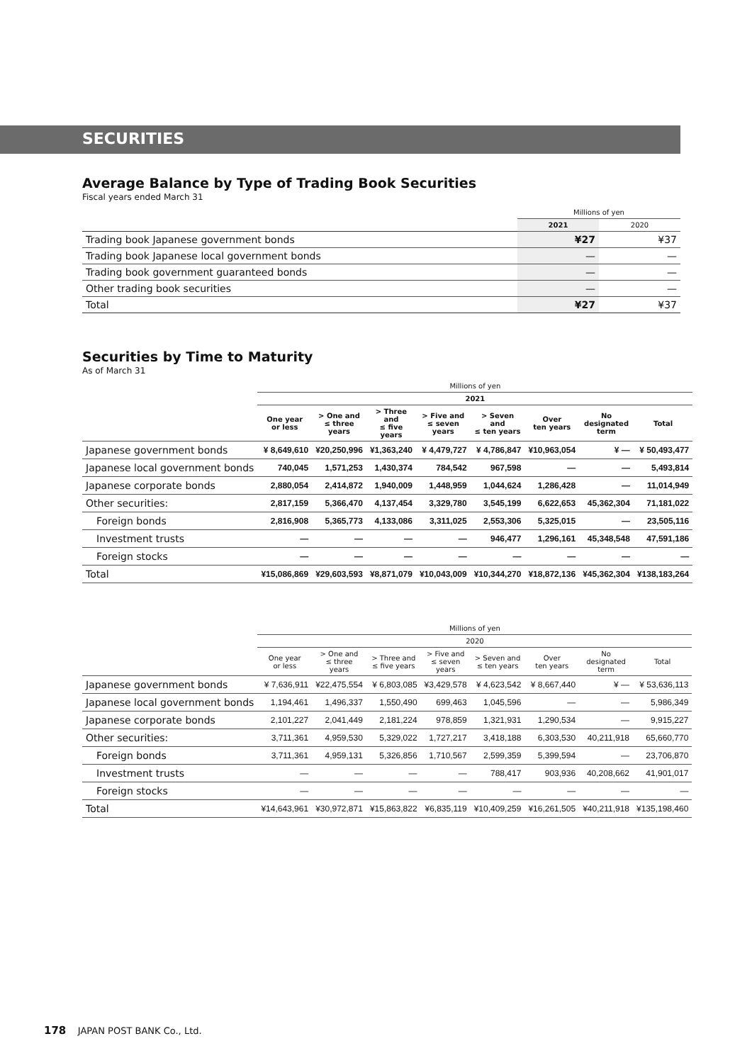SECURITIES
Average Balance by Type of Trading Book Securities
Fiscal years ended March 31
| | Millions of yen | |
| | 2021 | 2020 |
| Trading book Japanese government bonds | ¥27 | ¥37 |
| Trading book Japanese local government bonds | — | — |
| Trading book government guaranteed bonds | — | — |
| Other trading book securities | — | — |
| Total | ¥27 | ¥37 |
Securities by Time to Maturity
As of March 31
| | Millions of yen | | | | | | | |
| --- | --- | --- | --- | --- | --- | --- | --- | --- |
| | 2021 | | | | | | | |
| | One year or less | > One and ≤ three years | > Three and ≤ five years | > Five and ≤ seven years | > Seven and ≤ ten years | Over ten years | No designated term | Total |
| Japanese government bonds | ¥ 8,649,610 | ¥20,250,996 | ¥1,363,240 | ¥ 4,479,727 | ¥ 4,786,847 | ¥10,963,054 | ¥ — | ¥ 50,493,477 |
| Japanese local government bonds | 740,045 | 1,571,253 | 1,430,374 | 784,542 | 967,598 | — | — | 5,493,814 |
| Japanese corporate bonds | 2,880,054 | 2,414,872 | 1,940,009 | 1,448,959 | 1,044,624 | 1,286,428 | — | 11,014,949 |
| Other securities: | 2,817,159 | 5,366,470 | 4,137,454 | 3,329,780 | 3,545,199 | 6,622,653 | 45,362,304 | 71,181,022 |
| Foreign bonds | 2,816,908 | 5,365,773 | 4,133,086 | 3,311,025 | 2,553,306 | 5,325,015 | — | 23,505,116 |
| Investment trusts | — | — | — | — | 946,477 | 1,296,161 | 45,348,548 | 47,591,186 |
| Foreign stocks | — | — | — | — | — | — | — | — |
| Total | ¥15,086,869 | ¥29,603,593 | ¥8,871,079 | ¥10,043,009 | ¥10,344,270 | ¥18,872,136 | ¥45,362,304 | ¥138,183,264 |
| | Millions of yen | | | | | | | |
| --- | --- | --- | --- | --- | --- | --- | --- | --- |
| | 2020 | | | | | | | |
| | One year or less | > One and ≤ three years | > Three and ≤ five years | > Five and ≤ seven years | > Seven and ≤ ten years | Over ten years | No designated term | Total |
| Japanese government bonds | ¥ 7,636,911 | ¥22,475,554 | ¥ 6,803,085 | ¥3,429,578 | ¥ 4,623,542 | ¥ 8,667,440 | ¥ — | ¥ 53,636,113 |
| Japanese local government bonds | 1,194,461 | 1,496,337 | 1,550,490 | 699,463 | 1,045,596 | — | — | 5,986,349 |
| Japanese corporate bonds | 2,101,227 | 2,041,449 | 2,181,224 | 978,859 | 1,321,931 | 1,290,534 | — | 9,915,227 |
| Other securities: | 3,711,361 | 4,959,530 | 5,329,022 | 1,727,217 | 3,418,188 | 6,303,530 | 40,211,918 | 65,660,770 |
| Foreign bonds | 3,711,361 | 4,959,131 | 5,326,856 | 1,710,567 | 2,599,359 | 5,399,594 | — | 23,706,870 |
| Investment trusts | — | — | — | — | 788,417 | 903,936 | 40,208,662 | 41,901,017 |
| Foreign stocks | — | — | — | — | — | — | — | — |
| Total | ¥14,643,961 | ¥30,972,871 | ¥15,863,822 | ¥6,835,119 | ¥10,409,259 | ¥16,261,505 | ¥40,211,918 | ¥135,198,460 |
178 JAPAN POST BANK Co., Ltd.